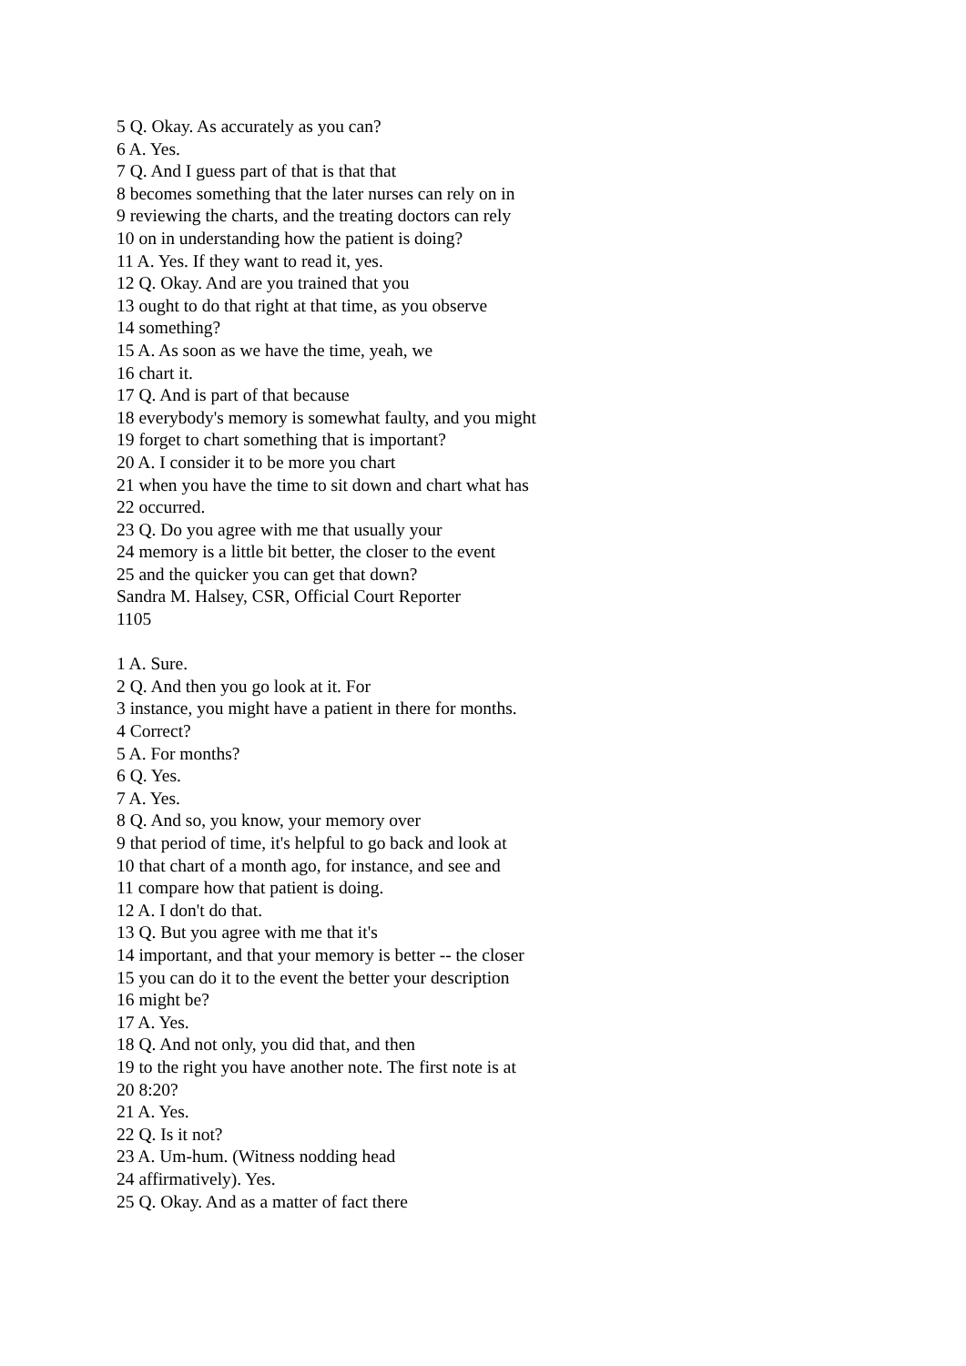5 Q. Okay. As accurately as you can?
6 A. Yes.
7 Q. And I guess part of that is that that
8 becomes something that the later nurses can rely on in
9 reviewing the charts, and the treating doctors can rely
10 on in understanding how the patient is doing?
11 A. Yes. If they want to read it, yes.
12 Q. Okay. And are you trained that you
13 ought to do that right at that time, as you observe
14 something?
15 A. As soon as we have the time, yeah, we
16 chart it.
17 Q. And is part of that because
18 everybody's memory is somewhat faulty, and you might
19 forget to chart something that is important?
20 A. I consider it to be more you chart
21 when you have the time to sit down and chart what has
22 occurred.
23 Q. Do you agree with me that usually your
24 memory is a little bit better, the closer to the event
25 and the quicker you can get that down?
Sandra M. Halsey, CSR, Official Court Reporter
1105
1 A. Sure.
2 Q. And then you go look at it. For
3 instance, you might have a patient in there for months.
4 Correct?
5 A. For months?
6 Q. Yes.
7 A. Yes.
8 Q. And so, you know, your memory over
9 that period of time, it's helpful to go back and look at
10 that chart of a month ago, for instance, and see and
11 compare how that patient is doing.
12 A. I don't do that.
13 Q. But you agree with me that it's
14 important, and that your memory is better -- the closer
15 you can do it to the event the better your description
16 might be?
17 A. Yes.
18 Q. And not only, you did that, and then
19 to the right you have another note. The first note is at
20 8:20?
21 A. Yes.
22 Q. Is it not?
23 A. Um-hum. (Witness nodding head
24 affirmatively). Yes.
25 Q. Okay. And as a matter of fact there